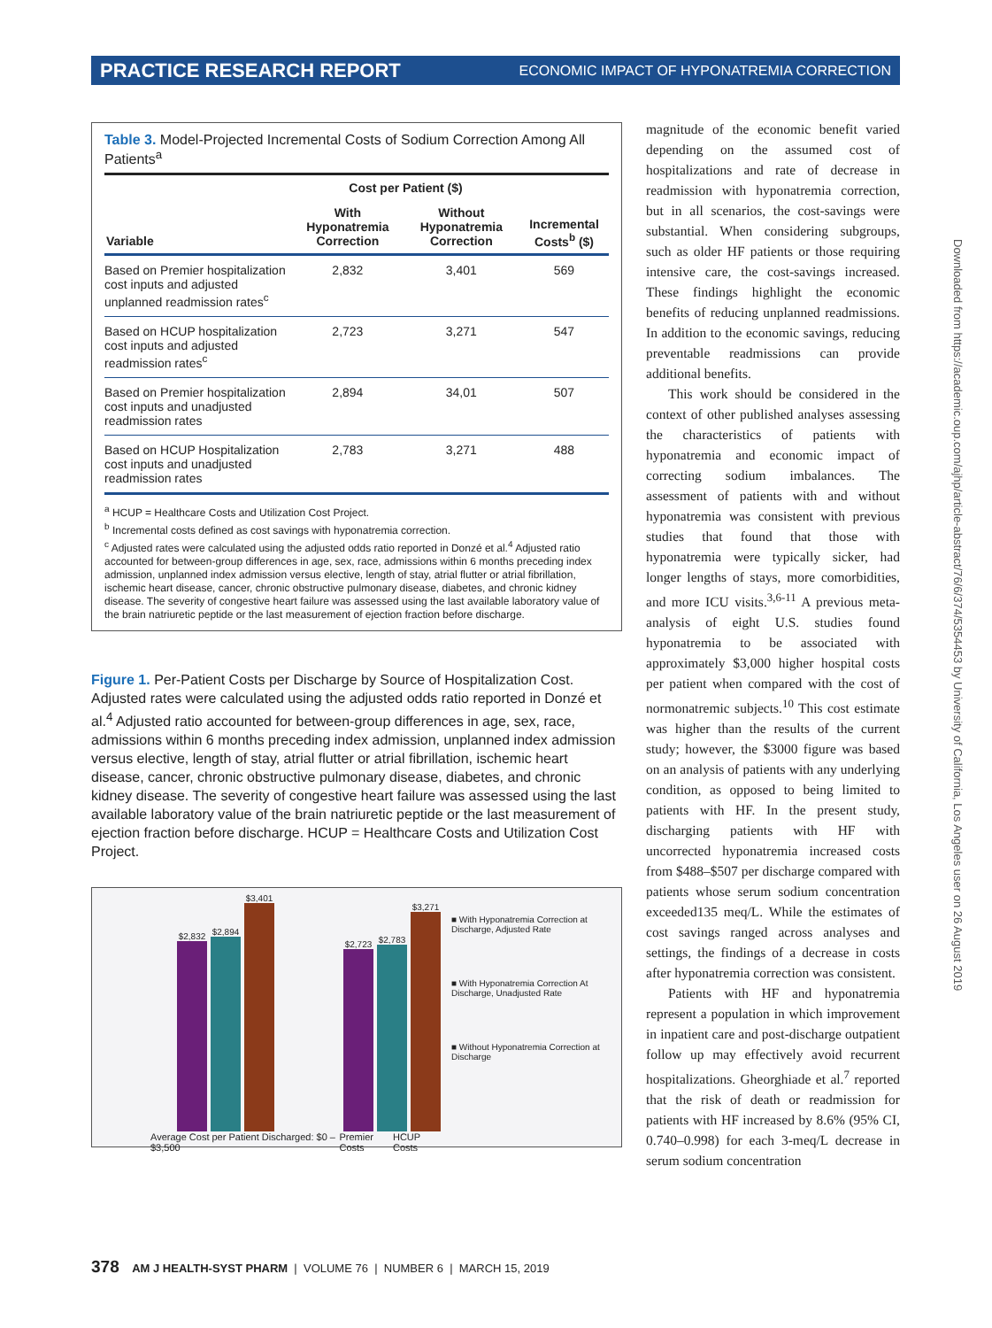PRACTICE RESEARCH REPORT ECONOMIC IMPACT OF HYPONATREMIA CORRECTION
Table 3. Model-Projected Incremental Costs of Sodium Correction Among All Patients<sup>a</sup>
| | Cost per Patient ($) | | |
| --- | --- | --- | --- |
| Variable | With Hyponatremia Correction | Without Hyponatremia Correction | Incremental Costs<sup>b</sup> ($) |
| Based on Premier hospitalization cost inputs and adjusted unplanned readmission rates<sup>c</sup> | 2,832 | 3,401 | 569 |
| Based on HCUP hospitalization cost inputs and adjusted readmission rates<sup>c</sup> | 2,723 | 3,271 | 547 |
| Based on Premier hospitalization cost inputs and unadjusted readmission rates | 2,894 | 34,01 | 507 |
| Based on HCUP Hospitalization cost inputs and unadjusted readmission rates | 2,783 | 3,271 | 488 |
<sup>a</sup> HCUP = Healthcare Costs and Utilization Cost Project.
<sup>b</sup> Incremental costs defined as cost savings with hyponatremia correction.
<sup>c</sup> Adjusted rates were calculated using the adjusted odds ratio reported in Donzé et al.<sup>4</sup> Adjusted ratio accounted for between-group differences in age, sex, race, admissions within 6 months preceding index admission, unplanned index admission versus elective, length of stay, atrial flutter or atrial fibrillation, ischemic heart disease, cancer, chronic obstructive pulmonary disease, diabetes, and chronic kidney disease. The severity of congestive heart failure was assessed using the last available laboratory value of the brain natriuretic peptide or the last measurement of ejection fraction before discharge.
Figure 1. Per-Patient Costs per Discharge by Source of Hospitalization Cost. Adjusted rates were calculated using the adjusted odds ratio reported in Donzé et al.<sup>4</sup> Adjusted ratio accounted for between-group differences in age, sex, race, admissions within 6 months preceding index admission, unplanned index admission versus elective, length of stay, atrial flutter or atrial fibrillation, ischemic heart disease, cancer, chronic obstructive pulmonary disease, diabetes, and chronic kidney disease. The severity of congestive heart failure was assessed using the last available laboratory value of the brain natriuretic peptide or the last measurement of ejection fraction before discharge. HCUP = Healthcare Costs and Utilization Cost Project.
$2,832
$2,894
$3,401
$2,723
$2,783
$3,271
Average Cost per Patient Discharged: $0 – $3,500 Premier Costs HCUP Costs
■ With Hyponatremia Correction at Discharge, Adjusted Rate
■ With Hyponatremia Correction At Discharge, Unadjusted Rate
■ Without Hyponatremia Correction at Discharge
magnitude of the economic benefit varied depending on the assumed cost of hospitalizations and rate of decrease in readmission with hyponatremia correction, but in all scenarios, the cost-savings were substantial. When considering subgroups, such as older HF patients or those requiring intensive care, the cost-savings increased. These findings highlight the economic benefits of reducing unplanned readmissions. In addition to the economic savings, reducing preventable readmissions can provide additional benefits.
This work should be considered in the context of other published analyses assessing the characteristics of patients with hyponatremia and economic impact of correcting sodium imbalances. The assessment of patients with and without hyponatremia was consistent with previous studies that found that those with hyponatremia were typically sicker, had longer lengths of stays, more comorbidities, and more ICU visits.<sup>3,6-11</sup> A previous meta-analysis of eight U.S. studies found hyponatremia to be associated with approximately $3,000 higher hospital costs per patient when compared with the cost of normonatremic subjects.<sup>10</sup> This cost estimate was higher than the results of the current study; however, the $3000 figure was based on an analysis of patients with any underlying condition, as opposed to being limited to patients with HF. In the present study, discharging patients with HF with uncorrected hyponatremia increased costs from $488–$507 per discharge compared with patients whose serum sodium concentration exceeded135 meq/L. While the estimates of cost savings ranged across analyses and settings, the findings of a decrease in costs after hyponatremia correction was consistent.
Patients with HF and hyponatremia represent a population in which improvement in inpatient care and post-discharge outpatient follow up may effectively avoid recurrent hospitalizations. Gheorghiade et al.<sup>7</sup> reported that the risk of death or readmission for patients with HF increased by 8.6% (95% CI, 0.740–0.998) for each 3-meq/L decrease in serum sodium concentration
Downloaded from https://academic.oup.com/ajhp/article-abstract/76/6/374/5354453 by University of California, Los Angeles user on 26 August 2019
378 AM J HEALTH-SYST PHARM | VOLUME 76 | NUMBER 6 | MARCH 15, 2019